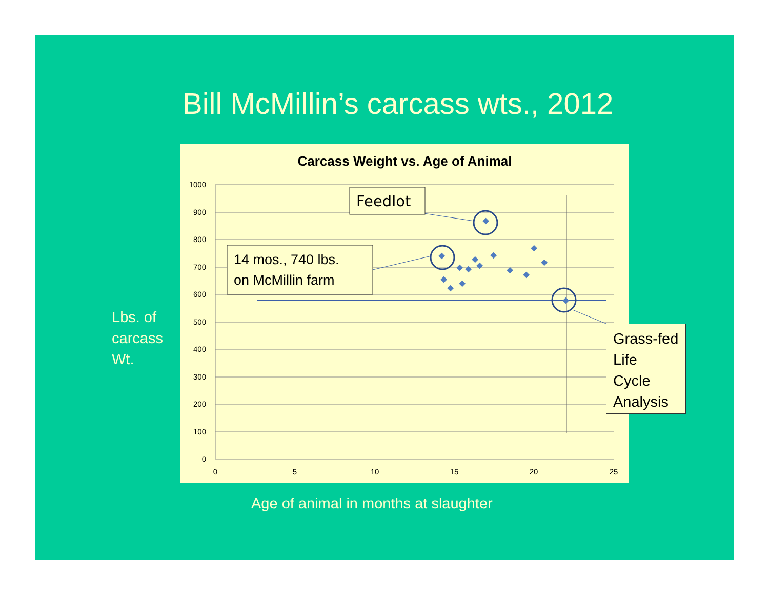Bill McMillin’s carcass wts., 2012
Carcass Weight vs. Age of Animal
1000
900
800
700
600
500
400
300
200
100
0
0
5
10
15
20
25
Feedlot
14 mos., 740 lbs.
on McMillin farm
Grass-fed
Life
Cycle
Analysis
Lbs. of
carcass
Wt.
Age of animal in months at slaughter